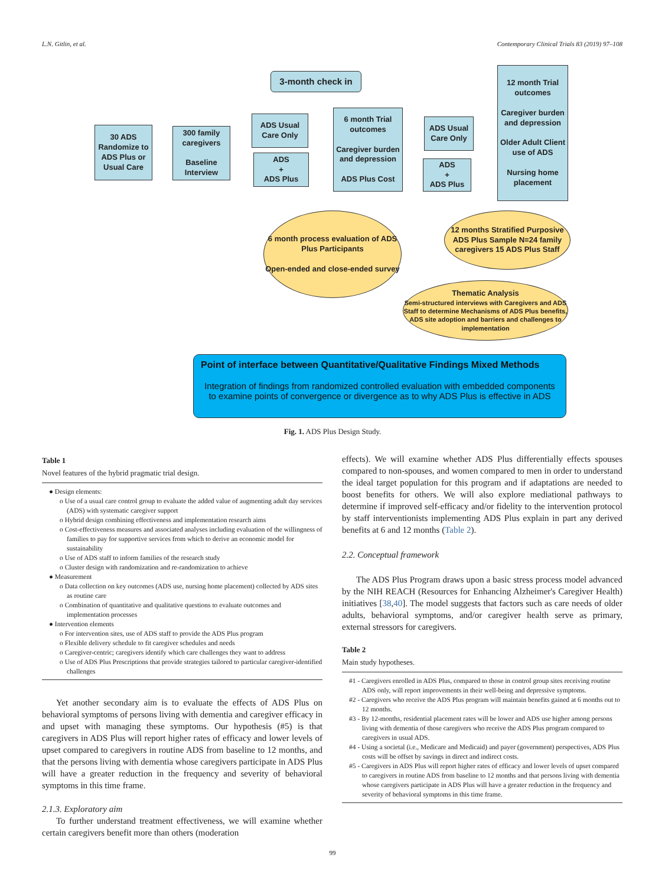L.N. Gitlin, et al. Contemporary Clinical Trials 83 (2019) 97–108
3-month check in
12 month Trial outcomes
Caregiver burden and depression
Older Adult Client use of ADS
Nursing home placement
30 ADS Randomize to ADS Plus or Usual Care
300 family caregivers
Baseline Interview
ADS Usual Care Only
ADS
+
ADS Plus
6 month Trial outcomes
Caregiver burden and depression
ADS Plus Cost
ADS Usual Care Only
ADS
+
ADS Plus
6 month process evaluation of ADS Plus Participants
Open-ended and close-ended survey
12 months Stratified Purposive ADS Plus Sample N=24 family caregivers 15 ADS Plus Staff
Thematic Analysis
Semi-structured interviews with Caregivers and ADS Staff to determine Mechanisms of ADS Plus benefits, ADS site adoption and barriers and challenges to implementation
Point of interface between Quantitative/Qualitative Findings Mixed Methods
Integration of findings from randomized controlled evaluation with embedded components to examine points of convergence or divergence as to why ADS Plus is effective in ADS
Fig. 1. ADS Plus Design Study.
Table 1
Novel features of the hybrid pragmatic trial design.
● Design elements:
o Use of a usual care control group to evaluate the added value of augmenting adult day services (ADS) with systematic caregiver support
o Hybrid design combining effectiveness and implementation research aims
o Cost-effectiveness measures and associated analyses including evaluation of the willingness of families to pay for supportive services from which to derive an economic model for sustainability
o Use of ADS staff to inform families of the research study
o Cluster design with randomization and re-randomization to achieve
● Measurement
o Data collection on key outcomes (ADS use, nursing home placement) collected by ADS sites as routine care
o Combination of quantitative and qualitative questions to evaluate outcomes and implementation processes
● Intervention elements
o For intervention sites, use of ADS staff to provide the ADS Plus program
o Flexible delivery schedule to fit caregiver schedules and needs
o Caregiver-centric; caregivers identify which care challenges they want to address
o Use of ADS Plus Prescriptions that provide strategies tailored to particular caregiver-identified challenges
Yet another secondary aim is to evaluate the effects of ADS Plus on behavioral symptoms of persons living with dementia and caregiver efficacy in and upset with managing these symptoms. Our hypothesis (#5) is that caregivers in ADS Plus will report higher rates of efficacy and lower levels of upset compared to caregivers in routine ADS from baseline to 12 months, and that the persons living with dementia whose caregivers participate in ADS Plus will have a greater reduction in the frequency and severity of behavioral symptoms in this time frame.
2.1.3. Exploratory aim
To further understand treatment effectiveness, we will examine whether certain caregivers benefit more than others (moderation
effects). We will examine whether ADS Plus differentially effects spouses compared to non-spouses, and women compared to men in order to understand the ideal target population for this program and if adaptations are needed to boost benefits for others. We will also explore mediational pathways to determine if improved self-efficacy and/or fidelity to the intervention protocol by staff interventionists implementing ADS Plus explain in part any derived benefits at 6 and 12 months (Table 2).
2.2. Conceptual framework
The ADS Plus Program draws upon a basic stress process model advanced by the NIH REACH (Resources for Enhancing Alzheimer's Caregiver Health) initiatives [38,40]. The model suggests that factors such as care needs of older adults, behavioral symptoms, and/or caregiver health serve as primary, external stressors for caregivers.
Table 2
Main study hypotheses.
#1 - Caregivers enrolled in ADS Plus, compared to those in control group sites receiving routine ADS only, will report improvements in their well-being and depressive symptoms.
#2 - Caregivers who receive the ADS Plus program will maintain benefits gained at 6 months out to 12 months.
#3 - By 12-months, residential placement rates will be lower and ADS use higher among persons living with dementia of those caregivers who receive the ADS Plus program compared to caregivers in usual ADS.
#4 - Using a societal (i.e., Medicare and Medicaid) and payer (government) perspectives, ADS Plus costs will be offset by savings in direct and indirect costs.
#5 - Caregivers in ADS Plus will report higher rates of efficacy and lower levels of upset compared to caregivers in routine ADS from baseline to 12 months and that persons living with dementia whose caregivers participate in ADS Plus will have a greater reduction in the frequency and severity of behavioral symptoms in this time frame.
99